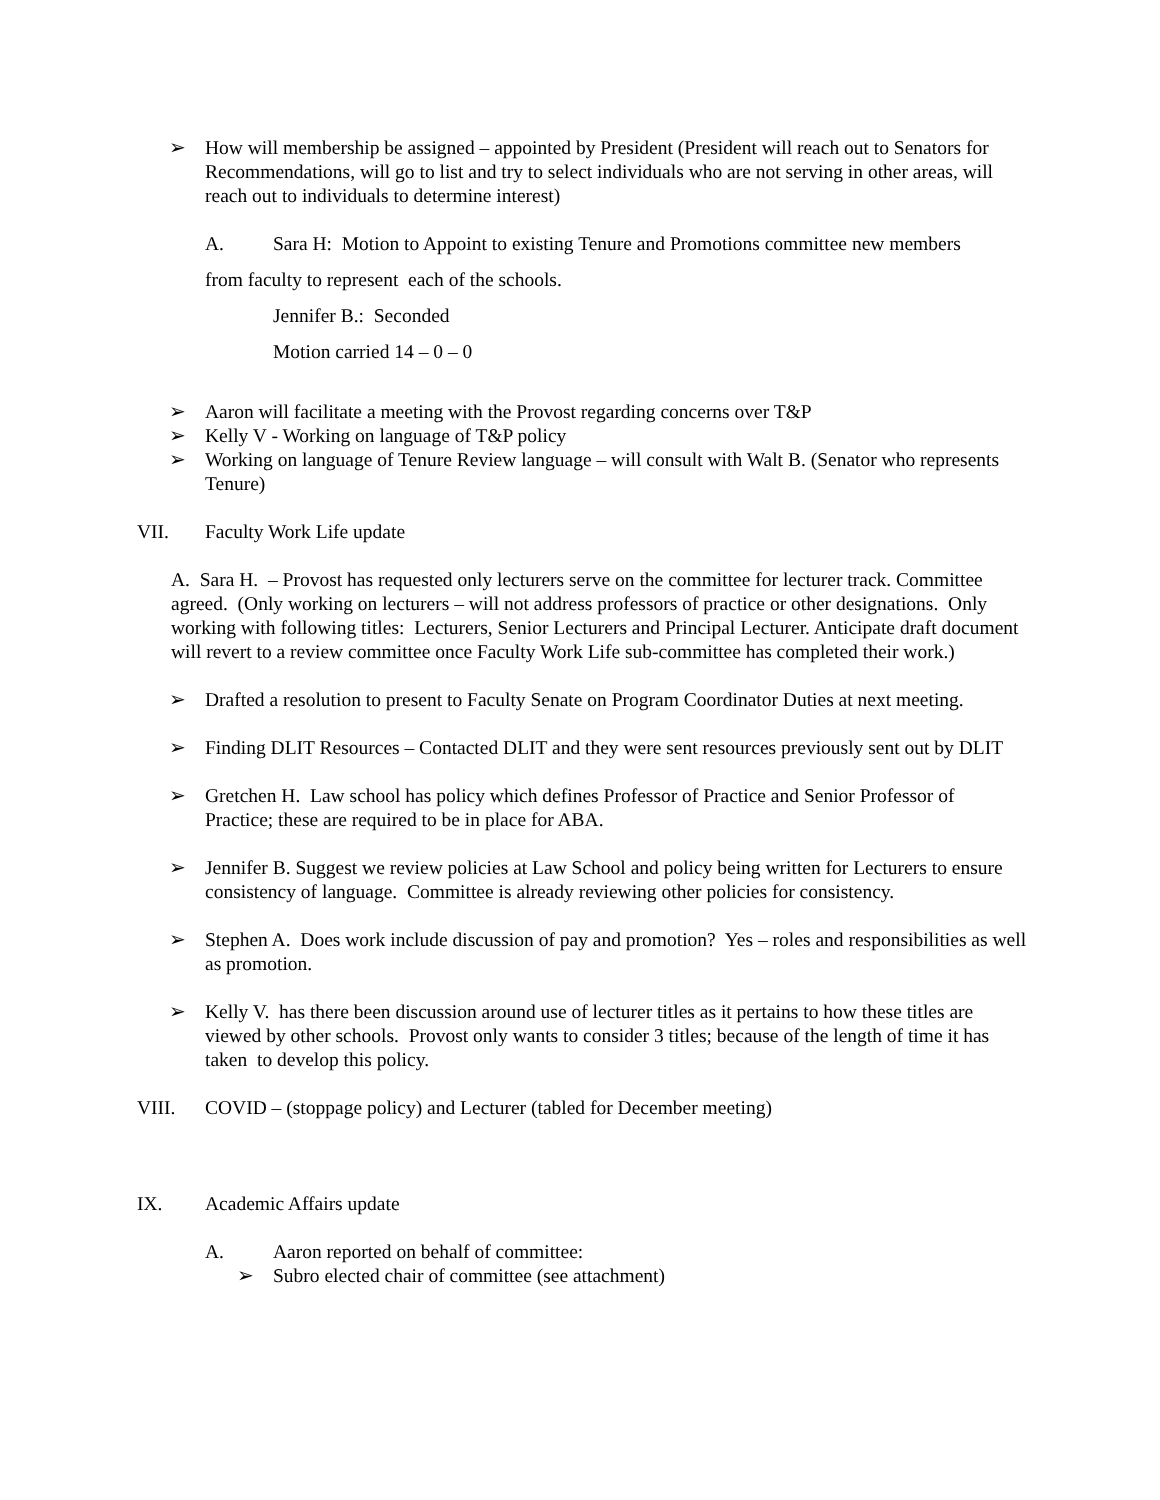➢ How will membership be assigned – appointed by President (President will reach out to Senators for Recommendations, will go to list and try to select individuals who are not serving in other areas, will reach out to individuals to determine interest)
A. Sara H: Motion to Appoint to existing Tenure and Promotions committee new members
from faculty to represent each of the schools.
Jennifer B.: Seconded
Motion carried 14 – 0 – 0
➢ Aaron will facilitate a meeting with the Provost regarding concerns over T&P
➢ Kelly V - Working on language of T&P policy
➢ Working on language of Tenure Review language – will consult with Walt B. (Senator who represents Tenure)
VII. Faculty Work Life update
A. Sara H. – Provost has requested only lecturers serve on the committee for lecturer track. Committee agreed. (Only working on lecturers – will not address professors of practice or other designations. Only working with following titles: Lecturers, Senior Lecturers and Principal Lecturer. Anticipate draft document will revert to a review committee once Faculty Work Life sub-committee has completed their work.)
➢ Drafted a resolution to present to Faculty Senate on Program Coordinator Duties at next meeting.
➢ Finding DLIT Resources – Contacted DLIT and they were sent resources previously sent out by DLIT
➢ Gretchen H. Law school has policy which defines Professor of Practice and Senior Professor of Practice; these are required to be in place for ABA.
➢ Jennifer B. Suggest we review policies at Law School and policy being written for Lecturers to ensure consistency of language. Committee is already reviewing other policies for consistency.
➢ Stephen A. Does work include discussion of pay and promotion? Yes – roles and responsibilities as well as promotion.
➢ Kelly V. has there been discussion around use of lecturer titles as it pertains to how these titles are viewed by other schools. Provost only wants to consider 3 titles; because of the length of time it has taken to develop this policy.
VIII. COVID – (stoppage policy) and Lecturer (tabled for December meeting)
IX. Academic Affairs update
A. Aaron reported on behalf of committee:
➢ Subro elected chair of committee (see attachment)